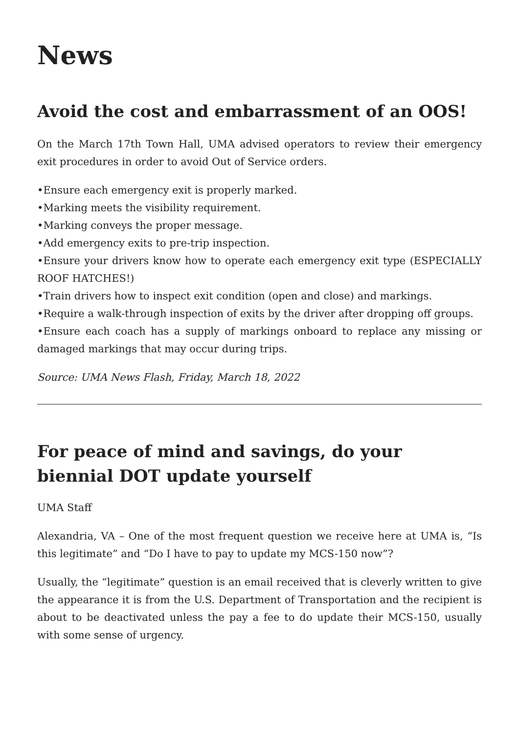News
Avoid the cost and embarrassment of an OOS!
On the March 17th Town Hall, UMA advised operators to review their emergency exit procedures in order to avoid Out of Service orders.
•Ensure each emergency exit is properly marked.
•Marking meets the visibility requirement.
•Marking conveys the proper message.
•Add emergency exits to pre-trip inspection.
•Ensure your drivers know how to operate each emergency exit type (ESPECIALLY ROOF HATCHES!)
•Train drivers how to inspect exit condition (open and close) and markings.
•Require a walk-through inspection of exits by the driver after dropping off groups.
•Ensure each coach has a supply of markings onboard to replace any missing or damaged markings that may occur during trips.
Source: UMA News Flash, Friday, March 18, 2022
For peace of mind and savings, do your biennial DOT update yourself
UMA Staff
Alexandria, VA – One of the most frequent question we receive here at UMA is, “Is this legitimate” and “Do I have to pay to update my MCS-150 now”?
Usually, the “legitimate” question is an email received that is cleverly written to give the appearance it is from the U.S. Department of Transportation and the recipient is about to be deactivated unless the pay a fee to do update their MCS-150, usually with some sense of urgency.